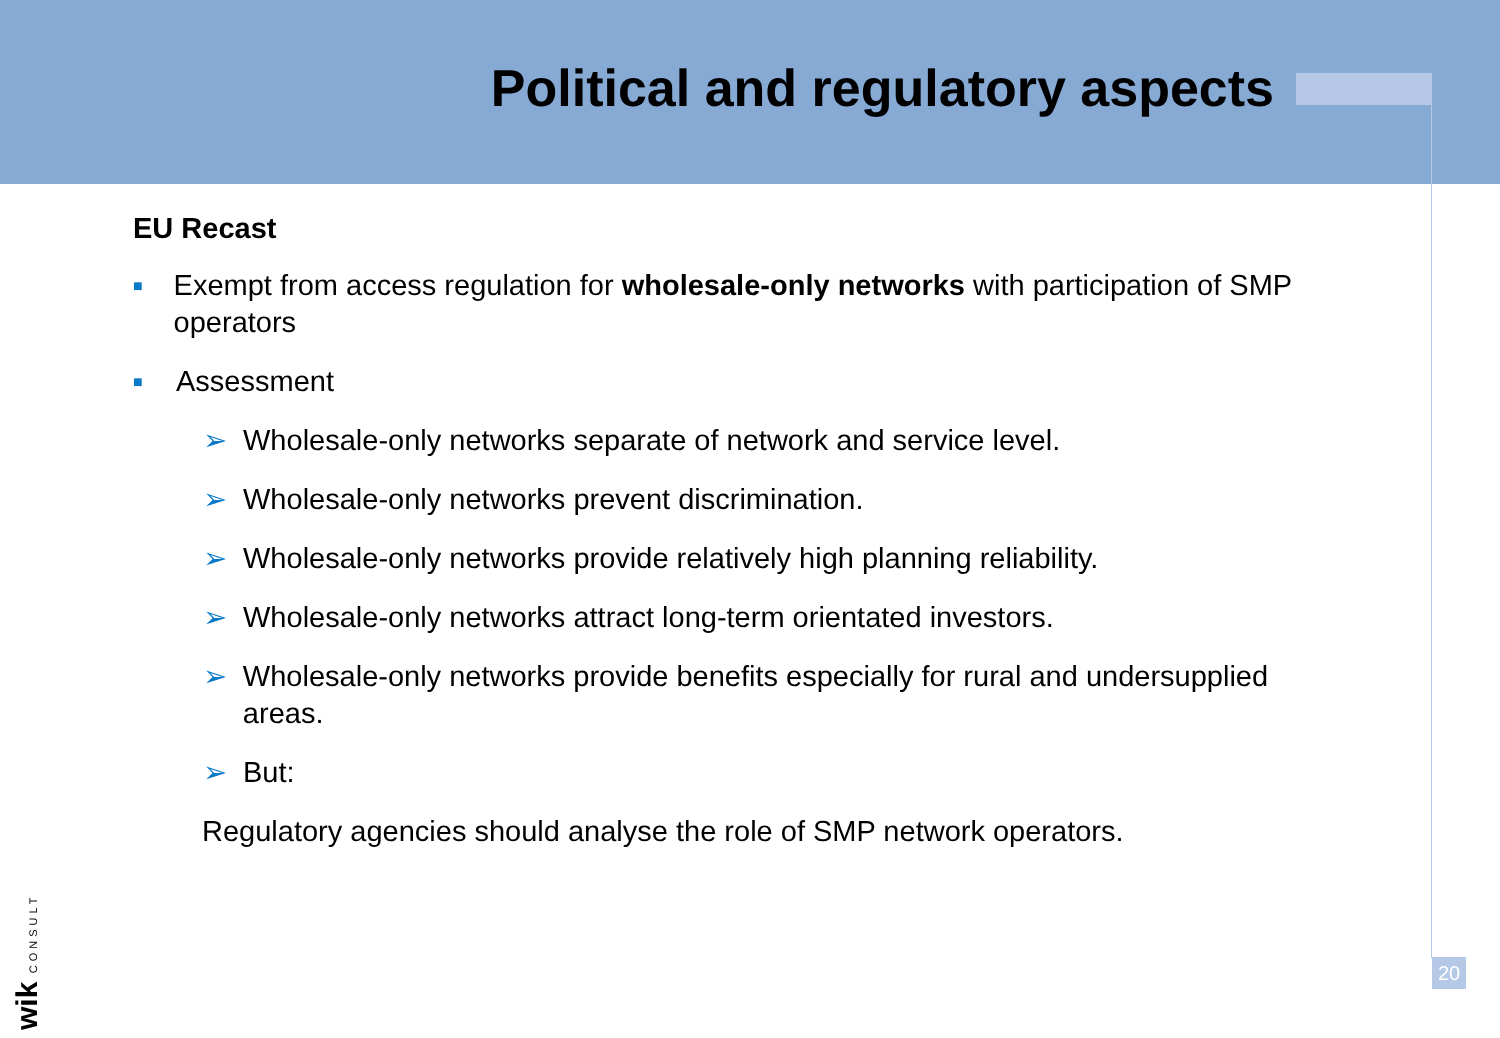Political and regulatory aspects
EU Recast
■ Exempt from access regulation for wholesale-only networks with participation of SMP operators
■ Assessment
➢ Wholesale-only networks separate of network and service level.
➢ Wholesale-only networks prevent discrimination.
➢ Wholesale-only networks provide relatively high planning reliability.
➢ Wholesale-only networks attract long-term orientated investors.
➢ Wholesale-only networks provide benefits especially for rural and undersupplied areas.
➢ But:
Regulatory agencies should analyse the role of SMP network operators.
wik CONSULT
20